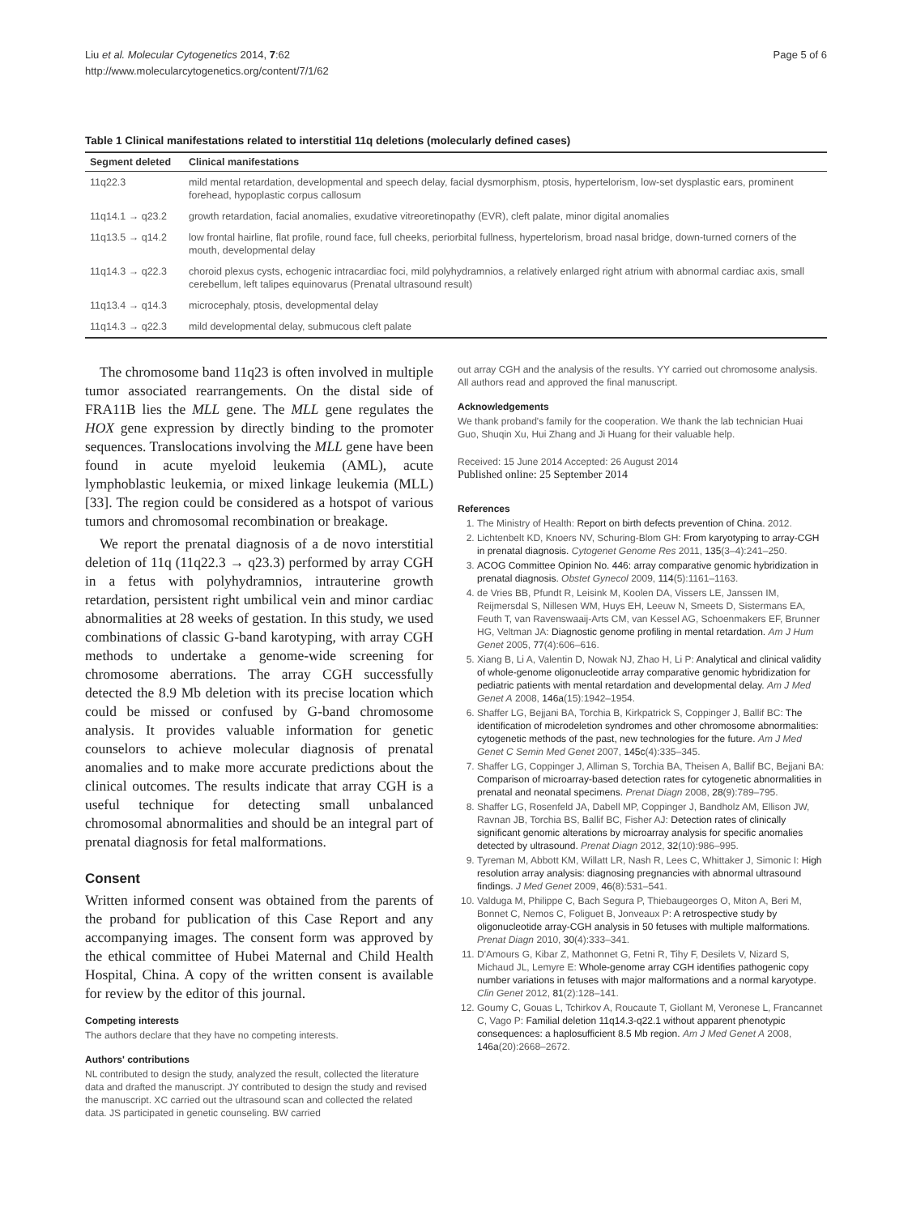Liu et al. Molecular Cytogenetics 2014, 7:62
http://www.molecularcytogenetics.org/content/7/1/62
Page 5 of 6
Table 1 Clinical manifestations related to interstitial 11q deletions (molecularly defined cases)
| Segment deleted | Clinical manifestations |
| --- | --- |
| 11q22.3 | mild mental retardation, developmental and speech delay, facial dysmorphism, ptosis, hypertelorism, low-set dysplastic ears, prominent forehead, hypoplastic corpus callosum |
| 11q14.1 → q23.2 | growth retardation, facial anomalies, exudative vitreoretinopathy (EVR), cleft palate, minor digital anomalies |
| 11q13.5 → q14.2 | low frontal hairline, flat profile, round face, full cheeks, periorbital fullness, hypertelorism, broad nasal bridge, down-turned corners of the mouth, developmental delay |
| 11q14.3 → q22.3 | choroid plexus cysts, echogenic intracardiac foci, mild polyhydramnios, a relatively enlarged right atrium with abnormal cardiac axis, small cerebellum, left talipes equinovarus (Prenatal ultrasound result) |
| 11q13.4 → q14.3 | microcephaly, ptosis, developmental delay |
| 11q14.3 → q22.3 | mild developmental delay, submucous cleft palate |
The chromosome band 11q23 is often involved in multiple tumor associated rearrangements. On the distal side of FRA11B lies the MLL gene. The MLL gene regulates the HOX gene expression by directly binding to the promoter sequences. Translocations involving the MLL gene have been found in acute myeloid leukemia (AML), acute lymphoblastic leukemia, or mixed linkage leukemia (MLL) [33]. The region could be considered as a hotspot of various tumors and chromosomal recombination or breakage.
We report the prenatal diagnosis of a de novo interstitial deletion of 11q (11q22.3 → q23.3) performed by array CGH in a fetus with polyhydramnios, intrauterine growth retardation, persistent right umbilical vein and minor cardiac abnormalities at 28 weeks of gestation. In this study, we used combinations of classic G-band karotyping, with array CGH methods to undertake a genome-wide screening for chromosome aberrations. The array CGH successfully detected the 8.9 Mb deletion with its precise location which could be missed or confused by G-band chromosome analysis. It provides valuable information for genetic counselors to achieve molecular diagnosis of prenatal anomalies and to make more accurate predictions about the clinical outcomes. The results indicate that array CGH is a useful technique for detecting small unbalanced chromosomal abnormalities and should be an integral part of prenatal diagnosis for fetal malformations.
Consent
Written informed consent was obtained from the parents of the proband for publication of this Case Report and any accompanying images. The consent form was approved by the ethical committee of Hubei Maternal and Child Health Hospital, China. A copy of the written consent is available for review by the editor of this journal.
Competing interests
The authors declare that they have no competing interests.
Authors' contributions
NL contributed to design the study, analyzed the result, collected the literature data and drafted the manuscript. JY contributed to design the study and revised the manuscript. XC carried out the ultrasound scan and collected the related data. JS participated in genetic counseling. BW carried
out array CGH and the analysis of the results. YY carried out chromosome analysis. All authors read and approved the final manuscript.
Acknowledgements
We thank proband's family for the cooperation. We thank the lab technician Huai Guo, Shuqin Xu, Hui Zhang and Ji Huang for their valuable help.
Received: 15 June 2014 Accepted: 26 August 2014
Published online: 25 September 2014
References
1. The Ministry of Health: Report on birth defects prevention of China. 2012.
2. Lichtenbelt KD, Knoers NV, Schuring-Blom GH: From karyotyping to array-CGH in prenatal diagnosis. Cytogenet Genome Res 2011, 135(3–4):241–250.
3. ACOG Committee Opinion No. 446: array comparative genomic hybridization in prenatal diagnosis. Obstet Gynecol 2009, 114(5):1161–1163.
4. de Vries BB, Pfundt R, Leisink M, Koolen DA, Vissers LE, Janssen IM, Reijmersdal S, Nillesen WM, Huys EH, Leeuw N, Smeets D, Sistermans EA, Feuth T, van Ravenswaaij-Arts CM, van Kessel AG, Schoenmakers EF, Brunner HG, Veltman JA: Diagnostic genome profiling in mental retardation. Am J Hum Genet 2005, 77(4):606–616.
5. Xiang B, Li A, Valentin D, Nowak NJ, Zhao H, Li P: Analytical and clinical validity of whole-genome oligonucleotide array comparative genomic hybridization for pediatric patients with mental retardation and developmental delay. Am J Med Genet A 2008, 146a(15):1942–1954.
6. Shaffer LG, Bejjani BA, Torchia B, Kirkpatrick S, Coppinger J, Ballif BC: The identification of microdeletion syndromes and other chromosome abnormalities: cytogenetic methods of the past, new technologies for the future. Am J Med Genet C Semin Med Genet 2007, 145c(4):335–345.
7. Shaffer LG, Coppinger J, Alliman S, Torchia BA, Theisen A, Ballif BC, Bejjani BA: Comparison of microarray-based detection rates for cytogenetic abnormalities in prenatal and neonatal specimens. Prenat Diagn 2008, 28(9):789–795.
8. Shaffer LG, Rosenfeld JA, Dabell MP, Coppinger J, Bandholz AM, Ellison JW, Ravnan JB, Torchia BS, Ballif BC, Fisher AJ: Detection rates of clinically significant genomic alterations by microarray analysis for specific anomalies detected by ultrasound. Prenat Diagn 2012, 32(10):986–995.
9. Tyreman M, Abbott KM, Willatt LR, Nash R, Lees C, Whittaker J, Simonic I: High resolution array analysis: diagnosing pregnancies with abnormal ultrasound findings. J Med Genet 2009, 46(8):531–541.
10. Valduga M, Philippe C, Bach Segura P, Thiebaugeorges O, Miton A, Beri M, Bonnet C, Nemos C, Foliguet B, Jonveaux P: A retrospective study by oligonucleotide array-CGH analysis in 50 fetuses with multiple malformations. Prenat Diagn 2010, 30(4):333–341.
11. D'Amours G, Kibar Z, Mathonnet G, Fetni R, Tihy F, Desilets V, Nizard S, Michaud JL, Lemyre E: Whole-genome array CGH identifies pathogenic copy number variations in fetuses with major malformations and a normal karyotype. Clin Genet 2012, 81(2):128–141.
12. Goumy C, Gouas L, Tchirkov A, Roucaute T, Giollant M, Veronese L, Francannet C, Vago P: Familial deletion 11q14.3-q22.1 without apparent phenotypic consequences: a haplosufficient 8.5 Mb region. Am J Med Genet A 2008, 146a(20):2668–2672.